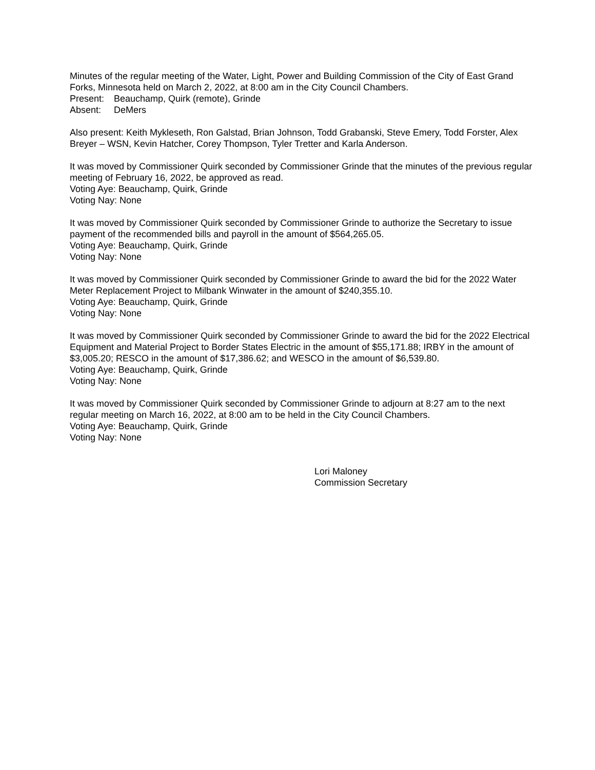Minutes of the regular meeting of the Water, Light, Power and Building Commission of the City of East Grand Forks, Minnesota held on March 2, 2022, at 8:00 am in the City Council Chambers.
Present: Beauchamp, Quirk (remote), Grinde
Absent: DeMers
Also present: Keith Mykleseth, Ron Galstad, Brian Johnson, Todd Grabanski, Steve Emery, Todd Forster, Alex Breyer – WSN, Kevin Hatcher, Corey Thompson, Tyler Tretter and Karla Anderson.
It was moved by Commissioner Quirk seconded by Commissioner Grinde that the minutes of the previous regular meeting of February 16, 2022, be approved as read.
Voting Aye: Beauchamp, Quirk, Grinde
Voting Nay: None
It was moved by Commissioner Quirk seconded by Commissioner Grinde to authorize the Secretary to issue payment of the recommended bills and payroll in the amount of $564,265.05.
Voting Aye: Beauchamp, Quirk, Grinde
Voting Nay: None
It was moved by Commissioner Quirk seconded by Commissioner Grinde to award the bid for the 2022 Water Meter Replacement Project to Milbank Winwater in the amount of $240,355.10.
Voting Aye: Beauchamp, Quirk, Grinde
Voting Nay: None
It was moved by Commissioner Quirk seconded by Commissioner Grinde to award the bid for the 2022 Electrical Equipment and Material Project to Border States Electric in the amount of $55,171.88; IRBY in the amount of $3,005.20; RESCO in the amount of $17,386.62; and WESCO in the amount of $6,539.80.
Voting Aye: Beauchamp, Quirk, Grinde
Voting Nay: None
It was moved by Commissioner Quirk seconded by Commissioner Grinde to adjourn at 8:27 am to the next regular meeting on March 16, 2022, at 8:00 am to be held in the City Council Chambers.
Voting Aye: Beauchamp, Quirk, Grinde
Voting Nay: None
Lori Maloney
Commission Secretary